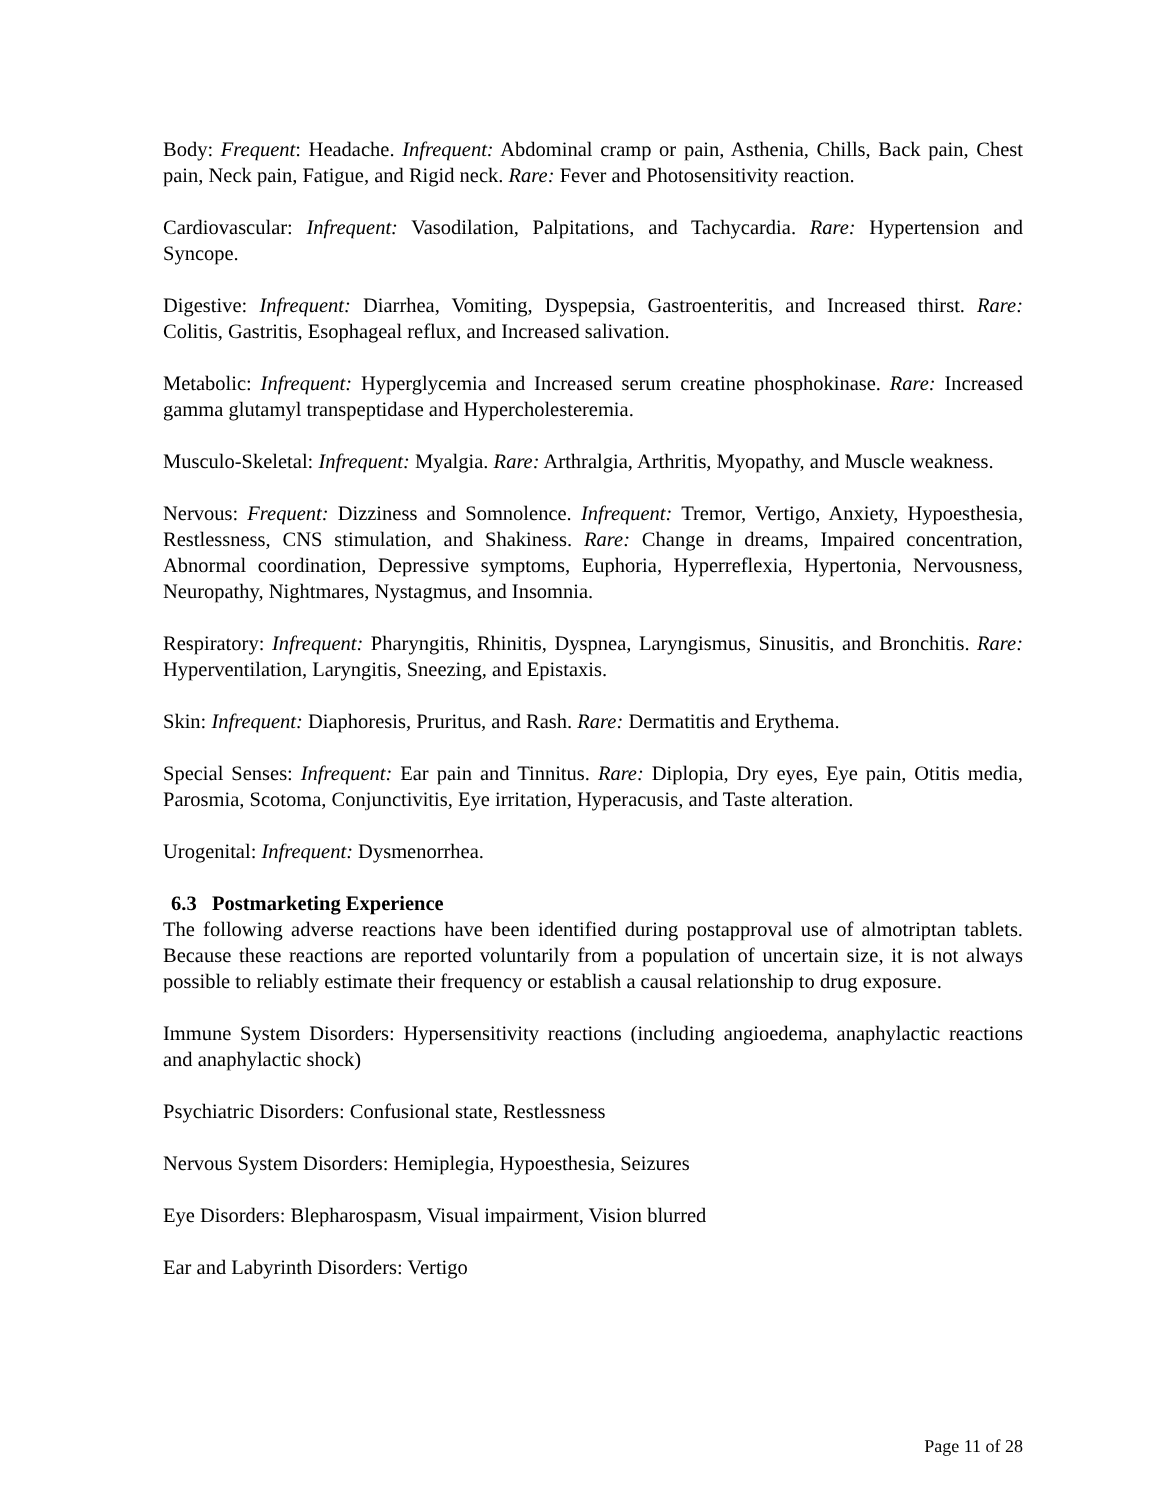Body: Frequent: Headache. Infrequent: Abdominal cramp or pain, Asthenia, Chills, Back pain, Chest pain, Neck pain, Fatigue, and Rigid neck. Rare: Fever and Photosensitivity reaction.
Cardiovascular: Infrequent: Vasodilation, Palpitations, and Tachycardia. Rare: Hypertension and Syncope.
Digestive: Infrequent: Diarrhea, Vomiting, Dyspepsia, Gastroenteritis, and Increased thirst. Rare: Colitis, Gastritis, Esophageal reflux, and Increased salivation.
Metabolic: Infrequent: Hyperglycemia and Increased serum creatine phosphokinase. Rare: Increased gamma glutamyl transpeptidase and Hypercholesteremia.
Musculo-Skeletal: Infrequent: Myalgia. Rare: Arthralgia, Arthritis, Myopathy, and Muscle weakness.
Nervous: Frequent: Dizziness and Somnolence. Infrequent: Tremor, Vertigo, Anxiety, Hypoesthesia, Restlessness, CNS stimulation, and Shakiness. Rare: Change in dreams, Impaired concentration, Abnormal coordination, Depressive symptoms, Euphoria, Hyperreflexia, Hypertonia, Nervousness, Neuropathy, Nightmares, Nystagmus, and Insomnia.
Respiratory: Infrequent: Pharyngitis, Rhinitis, Dyspnea, Laryngismus, Sinusitis, and Bronchitis. Rare: Hyperventilation, Laryngitis, Sneezing, and Epistaxis.
Skin: Infrequent: Diaphoresis, Pruritus, and Rash. Rare: Dermatitis and Erythema.
Special Senses: Infrequent: Ear pain and Tinnitus. Rare: Diplopia, Dry eyes, Eye pain, Otitis media, Parosmia, Scotoma, Conjunctivitis, Eye irritation, Hyperacusis, and Taste alteration.
Urogenital: Infrequent: Dysmenorrhea.
6.3 Postmarketing Experience
The following adverse reactions have been identified during postapproval use of almotriptan tablets. Because these reactions are reported voluntarily from a population of uncertain size, it is not always possible to reliably estimate their frequency or establish a causal relationship to drug exposure.
Immune System Disorders: Hypersensitivity reactions (including angioedema, anaphylactic reactions and anaphylactic shock)
Psychiatric Disorders: Confusional state, Restlessness
Nervous System Disorders: Hemiplegia, Hypoesthesia, Seizures
Eye Disorders: Blepharospasm, Visual impairment, Vision blurred
Ear and Labyrinth Disorders: Vertigo
Page 11 of 28